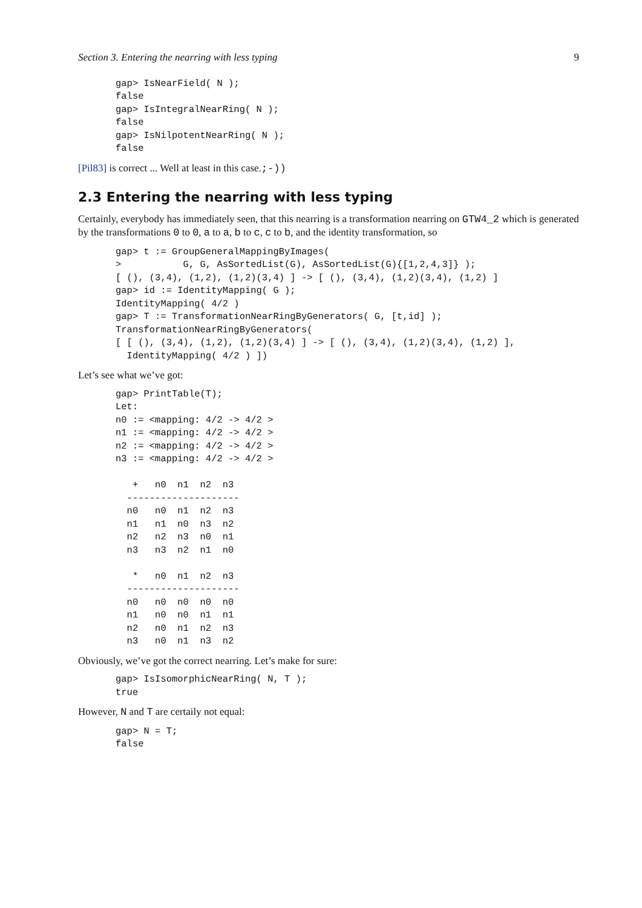Section 3. Entering the nearring with less typing 9
gap> IsNearField( N );
false
gap> IsIntegralNearRing( N );
false
gap> IsNilpotentNearRing( N );
false
[Pil83] is correct ... Well at least in this case.;-))
2.3 Entering the nearring with less typing
Certainly, everybody has immediately seen, that this nearring is a transformation nearring on GTW4_2 which is generated by the transformations 0 to 0, a to a, b to c, c to b, and the identity transformation, so
gap> t := GroupGeneralMappingByImages(
>           G, G, AsSortedList(G), AsSortedList(G){[1,2,4,3]} );
[ (), (3,4), (1,2), (1,2)(3,4) ] -> [ (), (3,4), (1,2)(3,4), (1,2) ]
gap> id := IdentityMapping( G );
IdentityMapping( 4/2 )
gap> T := TransformationNearRingByGenerators( G, [t,id] );
TransformationNearRingByGenerators(
[ [ (), (3,4), (1,2), (1,2)(3,4) ] -> [ (), (3,4), (1,2)(3,4), (1,2) ],
  IdentityMapping( 4/2 ) ])
Let’s see what we’ve got:
gap> PrintTable(T);
Let:
n0 := <mapping: 4/2 -> 4/2 >
n1 := <mapping: 4/2 -> 4/2 >
n2 := <mapping: 4/2 -> 4/2 >
n3 := <mapping: 4/2 -> 4/2 >

   +   n0  n1  n2  n3
  --------------------
  n0   n0  n1  n2  n3
  n1   n1  n0  n3  n2
  n2   n2  n3  n0  n1
  n3   n3  n2  n1  n0

   *   n0  n1  n2  n3
  --------------------
  n0   n0  n0  n0  n0
  n1   n0  n0  n1  n1
  n2   n0  n1  n2  n3
  n3   n0  n1  n3  n2
Obviously, we’ve got the correct nearring. Let’s make for sure:
gap> IsIsomorphicNearRing( N, T );
true
However, N and T are certaily not equal:
gap> N = T;
false